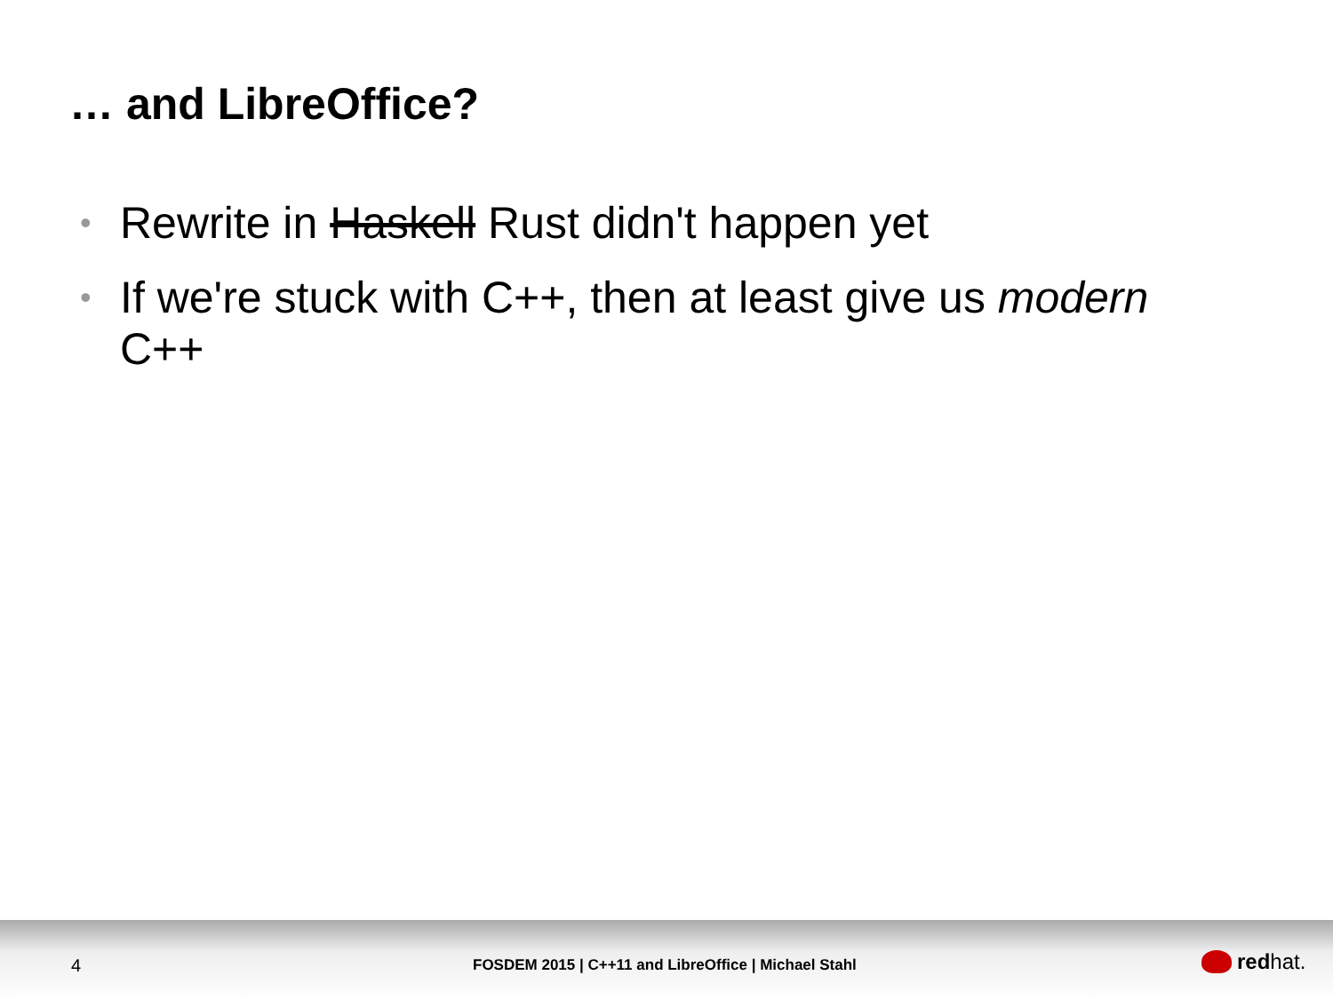… and LibreOffice?
• Rewrite in Haskell Rust didn't happen yet
• If we're stuck with C++, then at least give us modern C++
4 FOSDEM 2015 | C++11 and LibreOffice | Michael Stahl red hat.